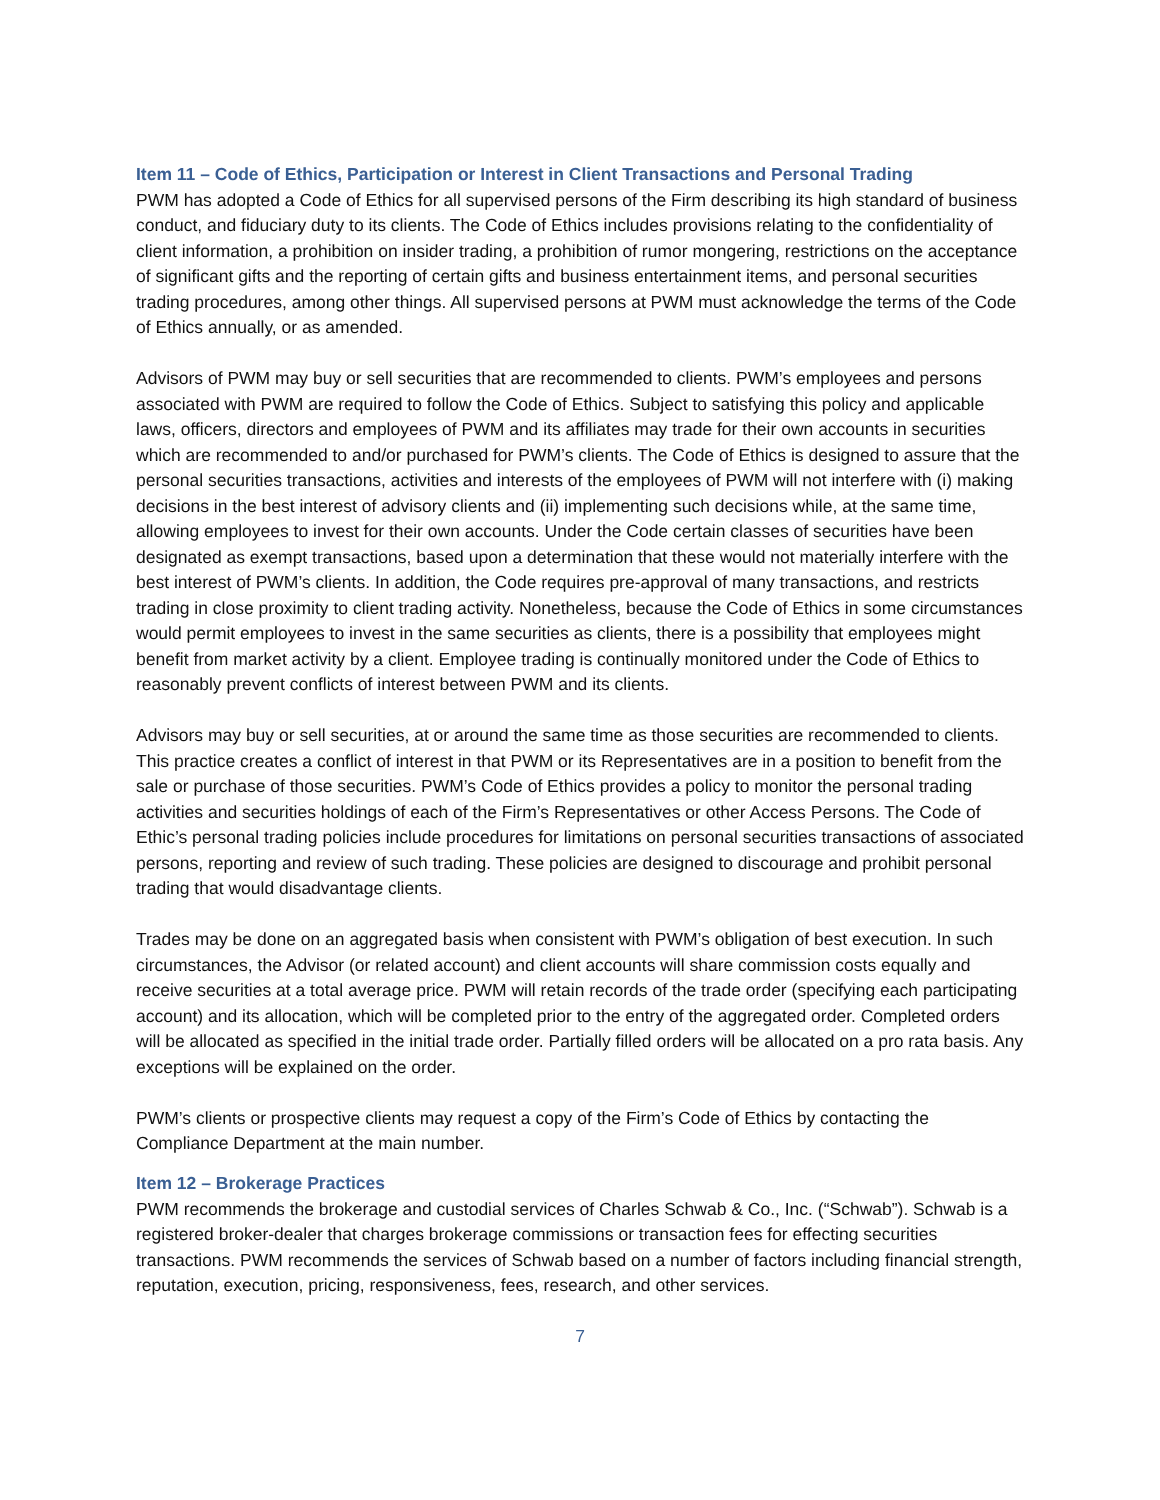Item 11 – Code of Ethics, Participation or Interest in Client Transactions and Personal Trading
PWM has adopted a Code of Ethics for all supervised persons of the Firm describing its high standard of business conduct, and fiduciary duty to its clients. The Code of Ethics includes provisions relating to the confidentiality of client information, a prohibition on insider trading, a prohibition of rumor mongering, restrictions on the acceptance of significant gifts and the reporting of certain gifts and business entertainment items, and personal securities trading procedures, among other things. All supervised persons at PWM must acknowledge the terms of the Code of Ethics annually, or as amended.
Advisors of PWM may buy or sell securities that are recommended to clients. PWM’s employees and persons associated with PWM are required to follow the Code of Ethics. Subject to satisfying this policy and applicable laws, officers, directors and employees of PWM and its affiliates may trade for their own accounts in securities which are recommended to and/or purchased for PWM’s clients. The Code of Ethics is designed to assure that the personal securities transactions, activities and interests of the employees of PWM will not interfere with (i) making decisions in the best interest of advisory clients and (ii) implementing such decisions while, at the same time, allowing employees to invest for their own accounts. Under the Code certain classes of securities have been designated as exempt transactions, based upon a determination that these would not materially interfere with the best interest of PWM’s clients. In addition, the Code requires pre-approval of many transactions, and restricts trading in close proximity to client trading activity. Nonetheless, because the Code of Ethics in some circumstances would permit employees to invest in the same securities as clients, there is a possibility that employees might benefit from market activity by a client. Employee trading is continually monitored under the Code of Ethics to reasonably prevent conflicts of interest between PWM and its clients.
Advisors may buy or sell securities, at or around the same time as those securities are recommended to clients. This practice creates a conflict of interest in that PWM or its Representatives are in a position to benefit from the sale or purchase of those securities. PWM’s Code of Ethics provides a policy to monitor the personal trading activities and securities holdings of each of the Firm’s Representatives or other Access Persons. The Code of Ethic’s personal trading policies include procedures for limitations on personal securities transactions of associated persons, reporting and review of such trading. These policies are designed to discourage and prohibit personal trading that would disadvantage clients.
Trades may be done on an aggregated basis when consistent with PWM’s obligation of best execution. In such circumstances, the Advisor (or related account) and client accounts will share commission costs equally and receive securities at a total average price. PWM will retain records of the trade order (specifying each participating account) and its allocation, which will be completed prior to the entry of the aggregated order. Completed orders will be allocated as specified in the initial trade order. Partially filled orders will be allocated on a pro rata basis. Any exceptions will be explained on the order.
PWM’s clients or prospective clients may request a copy of the Firm’s Code of Ethics by contacting the Compliance Department at the main number.
Item 12 – Brokerage Practices
PWM recommends the brokerage and custodial services of Charles Schwab & Co., Inc. (“Schwab”). Schwab is a registered broker-dealer that charges brokerage commissions or transaction fees for effecting securities transactions. PWM recommends the services of Schwab based on a number of factors including financial strength, reputation, execution, pricing, responsiveness, fees, research, and other services.
7